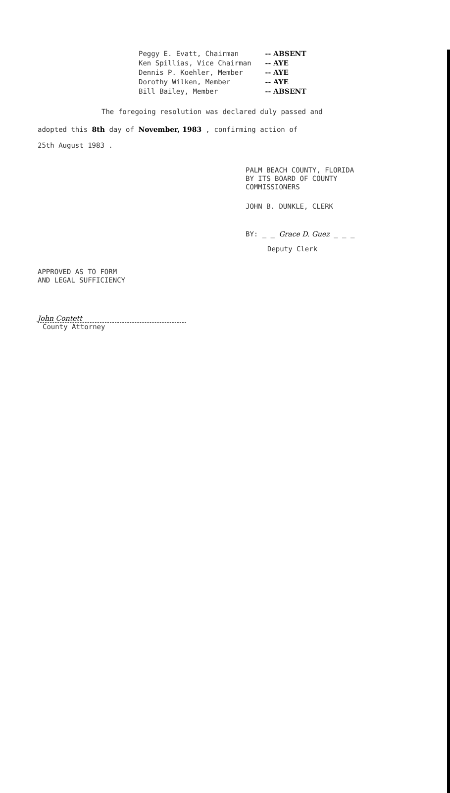| Peggy E. Evatt, Chairman | -- ABSENT |
| Ken Spillias, Vice Chairman | -- AYE |
| Dennis P. Koehler, Member | -- AYE |
| Dorothy Wilken, Member | -- AYE |
| Bill Bailey, Member | -- ABSENT |
The foregoing resolution was declared duly passed and
adopted this 8th day of November, 1983 , confirming action of
25th August 1983 .
PALM BEACH COUNTY, FLORIDA
BY ITS BOARD OF COUNTY
COMMISSIONERS
JOHN B. DUNKLE, CLERK
BY: _ _ Grace D. Guez _ _ _
Deputy Clerk
APPROVED AS TO FORM
AND LEGAL SUFFICIENCY
John Contett
County Attorney